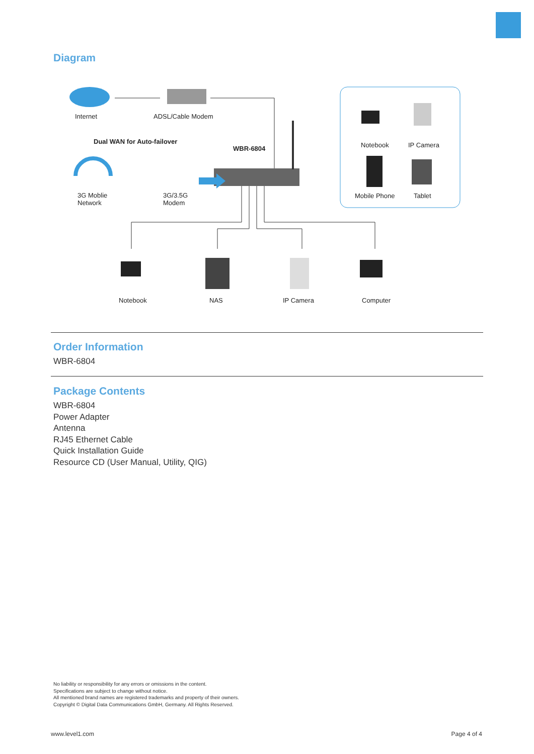Diagram
Internet ADSL/Cable Modem
Dual WAN for Auto-failover
WBR-6804 Notebook IP Camera
3G Moblie
Network
3G/3.5G
Modem
Mobile Phone Tablet
Notebook NAS IP Camera Computer
Order Information
WBR-6804
Package Contents
WBR-6804
Power Adapter
Antenna
RJ45 Ethernet Cable
Quick Installation Guide
Resource CD (User Manual, Utility, QIG)
No liability or responsibility for any errors or omissions in the content.
Specifications are subject to change without notice.
All mentioned brand names are registered trademarks and property of their owners.
Copyright © Digital Data Communications GmbH, Germany. All Rights Reserved.
www.level1.com Page 4 of 4